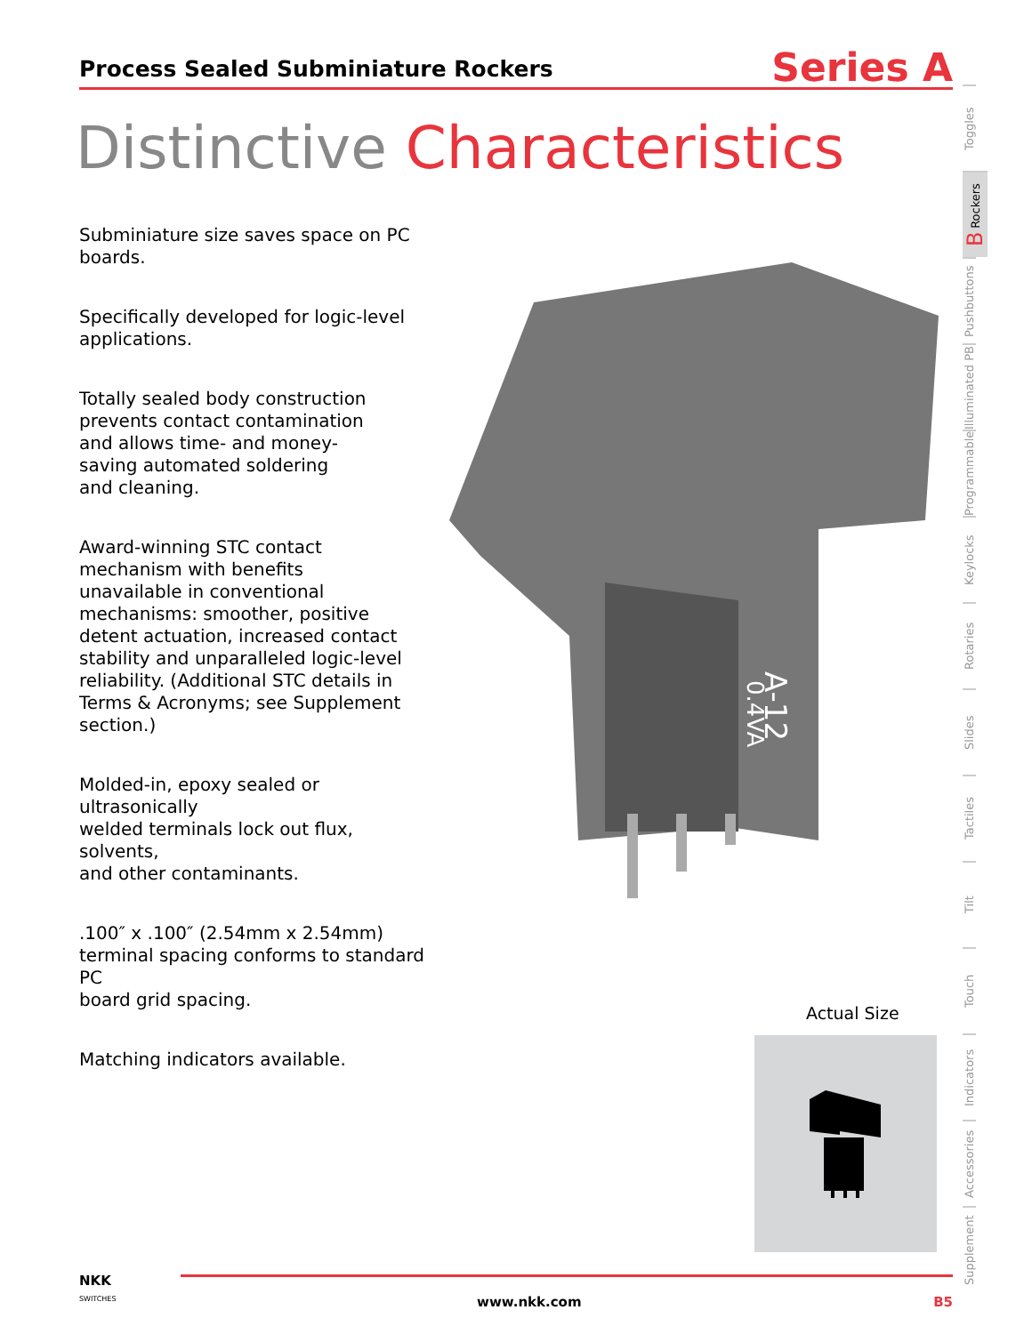Process Sealed Subminiature Rockers
Series A
Distinctive Characteristics
Subminiature size saves space on PC boards.
Specifically developed for logic-level
applications.
Totally sealed body construction
prevents contact contamination
and allows time- and money-
saving automated soldering
and cleaning.
Award-winning STC contact
mechanism with benefits
unavailable in conventional
mechanisms: smoother, positive
detent actuation, increased contact
stability and unparalleled logic-level
reliability. (Additional STC details in
Terms & Acronyms; see Supplement
section.)
Molded-in, epoxy sealed or ultrasonically
welded terminals lock out flux, solvents,
and other contaminants.
.100″ x .100″ (2.54mm x 2.54mm)
terminal spacing conforms to standard PC
board grid spacing.
Matching indicators available.
A-12
0.4VA
Toggles
B Rockers
Pushbuttons
Illuminated PB
Programmable
Keylocks
Rotaries
Slides
Tactiles
Tilt
Touch
Indicators
Accessories
Supplement
Actual Size
NKK
SWITCHES
www.nkk.com B5